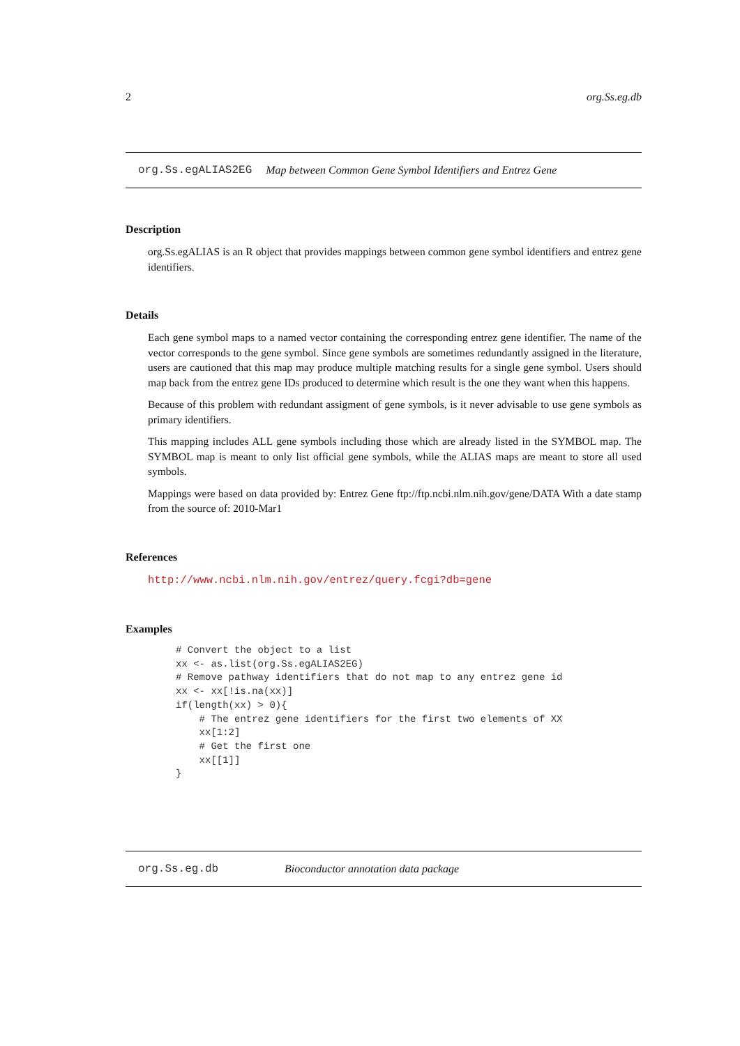2 org.Ss.eg.db
org.Ss.egALIAS2EG Map between Common Gene Symbol Identifiers and Entrez Gene
Description
org.Ss.egALIAS is an R object that provides mappings between common gene symbol identifiers and entrez gene identifiers.
Details
Each gene symbol maps to a named vector containing the corresponding entrez gene identifier. The name of the vector corresponds to the gene symbol. Since gene symbols are sometimes redundantly assigned in the literature, users are cautioned that this map may produce multiple matching results for a single gene symbol. Users should map back from the entrez gene IDs produced to determine which result is the one they want when this happens.
Because of this problem with redundant assigment of gene symbols, is it never advisable to use gene symbols as primary identifiers.
This mapping includes ALL gene symbols including those which are already listed in the SYMBOL map. The SYMBOL map is meant to only list official gene symbols, while the ALIAS maps are meant to store all used symbols.
Mappings were based on data provided by: Entrez Gene ftp://ftp.ncbi.nlm.nih.gov/gene/DATA With a date stamp from the source of: 2010-Mar1
References
http://www.ncbi.nlm.nih.gov/entrez/query.fcgi?db=gene
Examples
# Convert the object to a list
xx <- as.list(org.Ss.egALIAS2EG)
# Remove pathway identifiers that do not map to any entrez gene id
xx <- xx[!is.na(xx)]
if(length(xx) > 0){
    # The entrez gene identifiers for the first two elements of XX
    xx[1:2]
    # Get the first one
    xx[[1]]
}
org.Ss.eg.db Bioconductor annotation data package